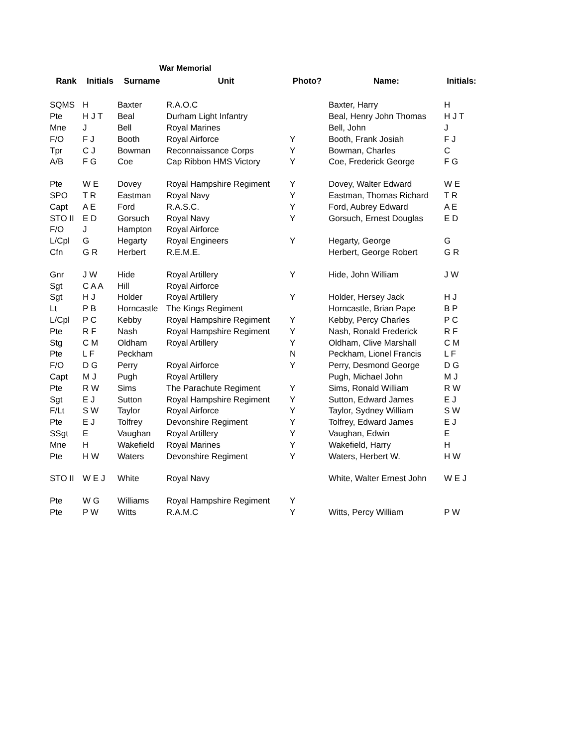War Memorial
| Rank | Initials | Surname | Unit | Photo? | Name: | Initials: |
| --- | --- | --- | --- | --- | --- | --- |
| SQMS | H | Baxter | R.A.O.C | | Baxter, Harry | H |
| Pte | H J T | Beal | Durham Light Infantry | | Beal, Henry John Thomas | H J T |
| Mne | J | Bell | Royal Marines | | Bell, John | J |
| F/O | F J | Booth | Royal Airforce | Y | Booth, Frank Josiah | F J |
| Tpr | C J | Bowman | Reconnaissance Corps | Y | Bowman, Charles | C |
| A/B | F G | Coe | Cap Ribbon HMS Victory | Y | Coe, Frederick George | F G |
| Pte | W E | Dovey | Royal Hampshire Regiment | Y | Dovey, Walter Edward | W E |
| SPO | T R | Eastman | Royal Navy | Y | Eastman, Thomas Richard | T R |
| Capt | A E | Ford | R.A.S.C. | Y | Ford, Aubrey Edward | A E |
| STO II | E D | Gorsuch | Royal Navy | Y | Gorsuch, Ernest Douglas | E D |
| F/O | J | Hampton | Royal Airforce | | | |
| L/Cpl | G | Hegarty | Royal Engineers | Y | Hegarty, George | G |
| Cfn | G R | Herbert | R.E.M.E. | | Herbert, George Robert | G R |
| Gnr | J W | Hide | Royal Artillery | Y | Hide, John William | J W |
| Sgt | C A A | Hill | Royal Airforce | | | |
| Sgt | H J | Holder | Royal Artillery | Y | Holder, Hersey Jack | H J |
| Lt | P B | Horncastle | The Kings Regiment | | Horncastle, Brian Pape | B P |
| L/Cpl | P C | Kebby | Royal Hampshire Regiment | Y | Kebby, Percy Charles | P C |
| Pte | R F | Nash | Royal Hampshire Regiment | Y | Nash, Ronald Frederick | R F |
| Stg | C M | Oldham | Royal Artillery | Y | Oldham, Clive Marshall | C M |
| Pte | L F | Peckham | | N | Peckham, Lionel Francis | L F |
| F/O | D G | Perry | Royal Airforce | Y | Perry, Desmond George | D G |
| Capt | M J | Pugh | Royal Artillery | | Pugh, Michael John | M J |
| Pte | R W | Sims | The Parachute Regiment | Y | Sims, Ronald William | R W |
| Sgt | E J | Sutton | Royal Hampshire Regiment | Y | Sutton, Edward James | E J |
| F/Lt | S W | Taylor | Royal Airforce | Y | Taylor, Sydney William | S W |
| Pte | E J | Tolfrey | Devonshire Regiment | Y | Tolfrey, Edward James | E J |
| SSgt | E | Vaughan | Royal Artillery | Y | Vaughan, Edwin | E |
| Mne | H | Wakefield | Royal Marines | Y | Wakefield, Harry | H |
| Pte | H W | Waters | Devonshire Regiment | Y | Waters, Herbert W. | H W |
| STO II | W E J | White | Royal Navy | | White, Walter Ernest John | W E J |
| Pte | W G | Williams | Royal Hampshire Regiment | Y | | |
| Pte | P W | Witts | R.A.M.C | Y | Witts, Percy William | P W |